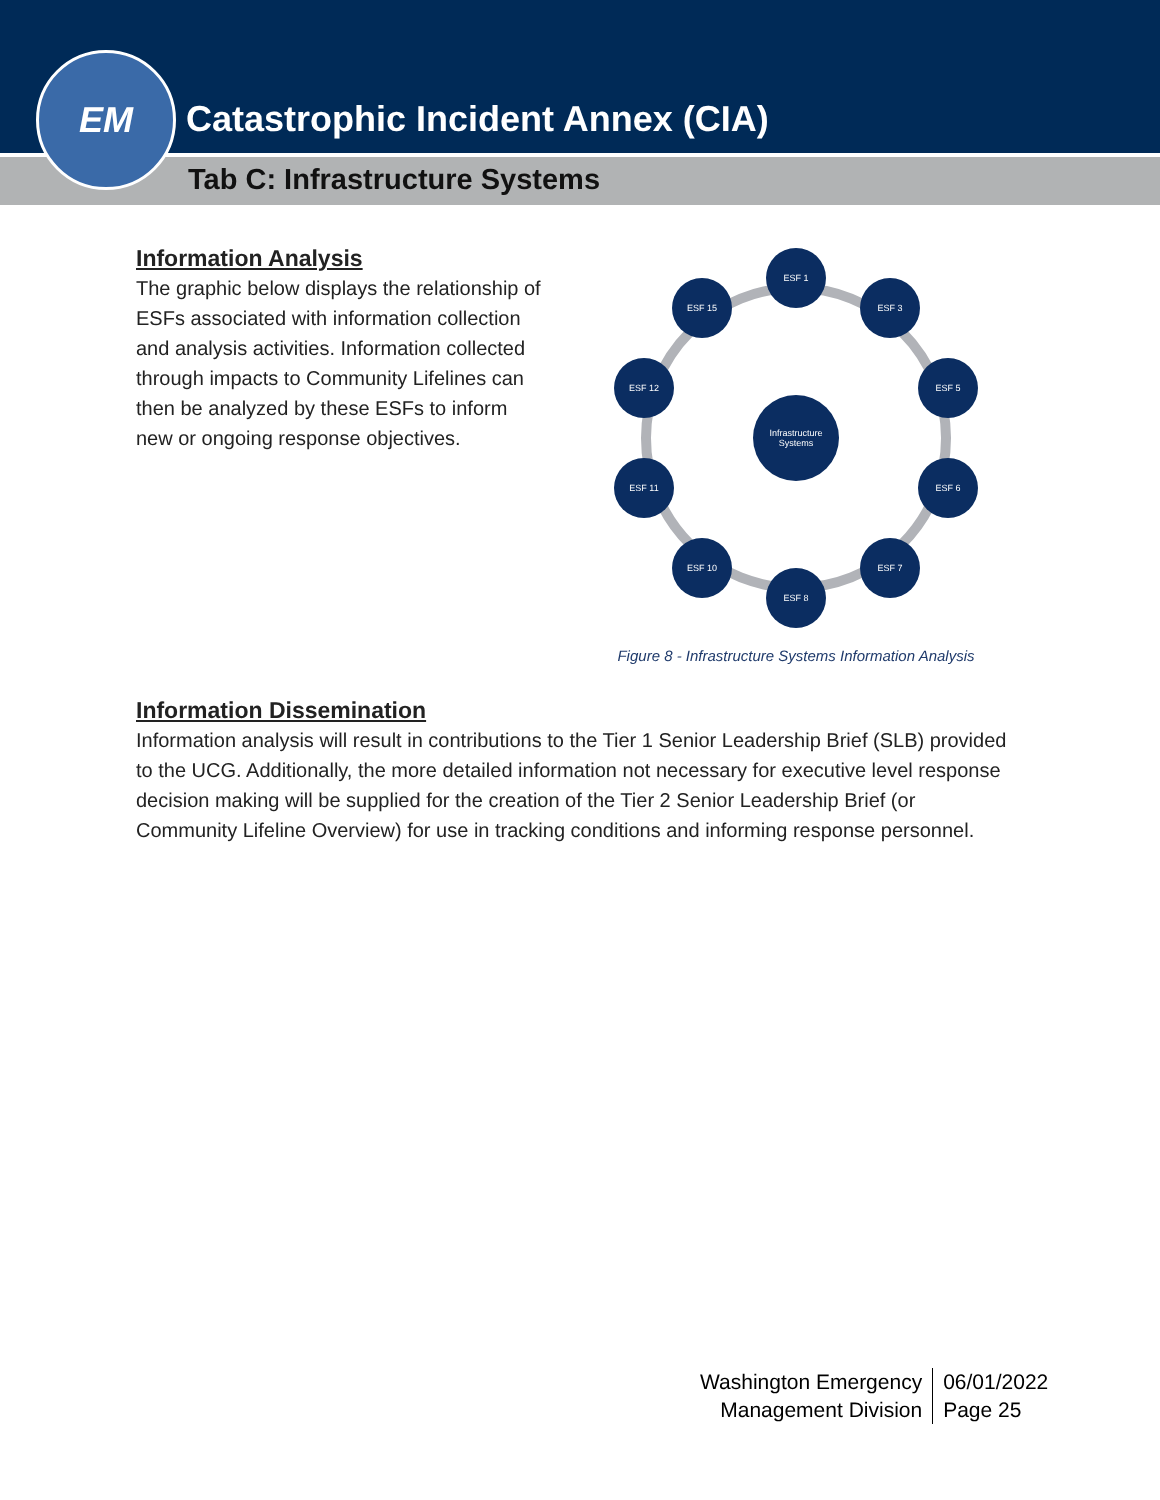Catastrophic Incident Annex (CIA)
Tab C: Infrastructure Systems
EM
Information Analysis
The graphic below displays the relationship of ESFs associated with information collection and analysis activities. Information collected through impacts to Community Lifelines can then be analyzed by these ESFs to inform new or ongoing response objectives.
ESF 1
ESF 3
ESF 5
ESF 6
ESF 7
ESF 8
ESF 10
ESF 11
ESF 12
ESF 15
Infrastructure
Systems
Figure 8 - Infrastructure Systems Information Analysis
Information Dissemination
Information analysis will result in contributions to the Tier 1 Senior Leadership Brief (SLB) provided to the UCG. Additionally, the more detailed information not necessary for executive level response decision making will be supplied for the creation of the Tier 2 Senior Leadership Brief (or Community Lifeline Overview) for use in tracking conditions and informing response personnel.
Washington Emergency
Management Division
06/01/2022
Page 25